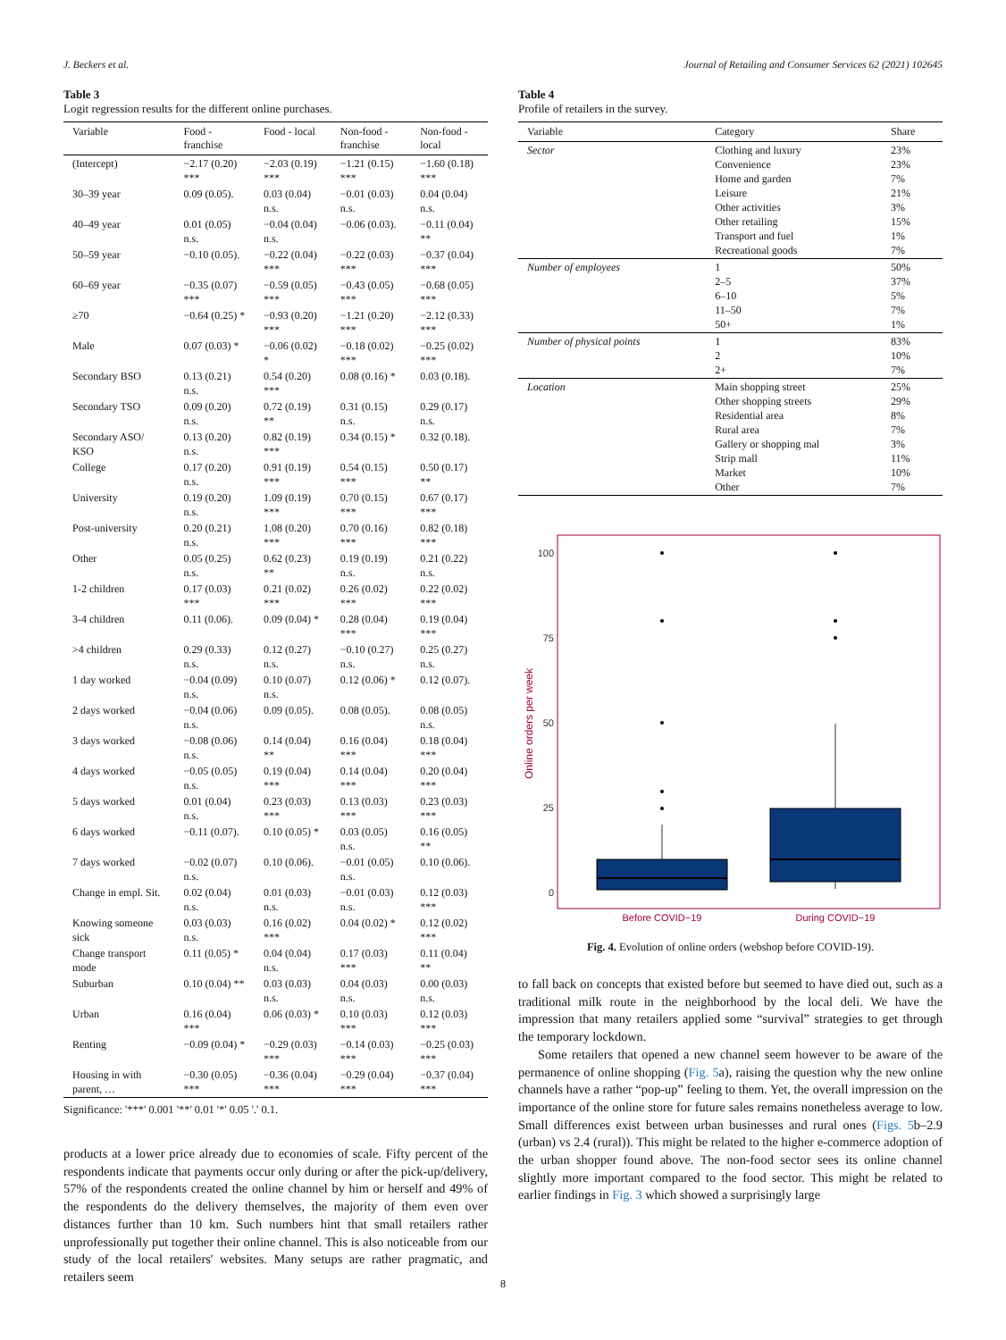J. Beckers et al. Journal of Retailing and Consumer Services 62 (2021) 102645
Table 3
Logit regression results for the different online purchases.
| Variable | Food - franchise | Food - local | Non-food - franchise | Non-food - local |
| --- | --- | --- | --- | --- |
| (Intercept) | −2.17 (0.20) *** | −2.03 (0.19) *** | −1.21 (0.15) *** | −1.60 (0.18) *** |
| 30–39 year | 0.09 (0.05). | 0.03 (0.04) n.s. | −0.01 (0.03) n.s. | 0.04 (0.04) n.s. |
| 40–49 year | 0.01 (0.05) n.s. | −0.04 (0.04) n.s. | −0.06 (0.03). | −0.11 (0.04) ** |
| 50–59 year | −0.10 (0.05). | −0.22 (0.04) *** | −0.22 (0.03) *** | −0.37 (0.04) *** |
| 60–69 year | −0.35 (0.07) *** | −0.59 (0.05) *** | −0.43 (0.05) *** | −0.68 (0.05) *** |
| ≥70 | −0.64 (0.25) * | −0.93 (0.20) *** | −1.21 (0.20) *** | −2.12 (0.33) *** |
| Male | 0.07 (0.03) * | −0.06 (0.02) * | −0.18 (0.02) *** | −0.25 (0.02) *** |
| Secondary BSO | 0.13 (0.21) n.s. | 0.54 (0.20) *** | 0.08 (0.16) * | 0.03 (0.18). |
| Secondary TSO | 0.09 (0.20) n.s. | 0.72 (0.19) ** | 0.31 (0.15) n.s. | 0.29 (0.17) n.s. |
| Secondary ASO/ KSO | 0.13 (0.20) n.s. | 0.82 (0.19) *** | 0.34 (0.15) * | 0.32 (0.18). |
| College | 0.17 (0.20) n.s. | 0.91 (0.19) *** | 0.54 (0.15) *** | 0.50 (0.17) ** |
| University | 0.19 (0.20) n.s. | 1.09 (0.19) *** | 0.70 (0.15) *** | 0.67 (0.17) *** |
| Post-university | 0.20 (0.21) n.s. | 1.08 (0.20) *** | 0.70 (0.16) *** | 0.82 (0.18) *** |
| Other | 0.05 (0.25) n.s. | 0.62 (0.23) ** | 0.19 (0.19) n.s. | 0.21 (0.22) n.s. |
| 1-2 children | 0.17 (0.03) *** | 0.21 (0.02) *** | 0.26 (0.02) *** | 0.22 (0.02) *** |
| 3-4 children | 0.11 (0.06). | 0.09 (0.04) * | 0.28 (0.04) *** | 0.19 (0.04) *** |
| >4 children | 0.29 (0.33) n.s. | 0.12 (0.27) n.s. | −0.10 (0.27) n.s. | 0.25 (0.27) n.s. |
| 1 day worked | −0.04 (0.09) n.s. | 0.10 (0.07) n.s. | 0.12 (0.06) * | 0.12 (0.07). |
| 2 days worked | −0.04 (0.06) n.s. | 0.09 (0.05). | 0.08 (0.05). | 0.08 (0.05) n.s. |
| 3 days worked | −0.08 (0.06) n.s. | 0.14 (0.04) ** | 0.16 (0.04) *** | 0.18 (0.04) *** |
| 4 days worked | −0.05 (0.05) n.s. | 0.19 (0.04) *** | 0.14 (0.04) *** | 0.20 (0.04) *** |
| 5 days worked | 0.01 (0.04) n.s. | 0.23 (0.03) *** | 0.13 (0.03) *** | 0.23 (0.03) *** |
| 6 days worked | −0.11 (0.07). | 0.10 (0.05) * | 0.03 (0.05) n.s. | 0.16 (0.05) ** |
| 7 days worked | −0.02 (0.07) n.s. | 0.10 (0.06). | −0.01 (0.05) n.s. | 0.10 (0.06). |
| Change in empl. Sit. | 0.02 (0.04) n.s. | 0.01 (0.03) n.s. | −0.01 (0.03) n.s. | 0.12 (0.03) *** |
| Knowing someone sick | 0.03 (0.03) n.s. | 0.16 (0.02) *** | 0.04 (0.02) * | 0.12 (0.02) *** |
| Change transport mode | 0.11 (0.05) * | 0.04 (0.04) n.s. | 0.17 (0.03) *** | 0.11 (0.04) ** |
| Suburban | 0.10 (0.04) ** | 0.03 (0.03) n.s. | 0.04 (0.03) n.s. | 0.00 (0.03) n.s. |
| Urban | 0.16 (0.04) *** | 0.06 (0.03) * | 0.10 (0.03) *** | 0.12 (0.03) *** |
| Renting | −0.09 (0.04) * | −0.29 (0.03) *** | −0.14 (0.03) *** | −0.25 (0.03) *** |
| Housing in with parent, … | −0.30 (0.05) *** | −0.36 (0.04) *** | −0.29 (0.04) *** | −0.37 (0.04) *** |
Significance: '***' 0.001 '**' 0.01 '*' 0.05 '.' 0.1.
products at a lower price already due to economies of scale. Fifty percent of the respondents indicate that payments occur only during or after the pick-up/delivery, 57% of the respondents created the online channel by him or herself and 49% of the respondents do the delivery themselves, the majority of them even over distances further than 10 km. Such numbers hint that small retailers rather unprofessionally put together their online channel. This is also noticeable from our study of the local retailers' websites. Many setups are rather pragmatic, and retailers seem
Table 4
Profile of retailers in the survey.
| Variable | Category | Share |
| --- | --- | --- |
| Sector | Clothing and luxury Convenience Home and garden Leisure Other activities Other retailing Transport and fuel Recreational goods | 23% 23% 7% 21% 3% 15% 1% 7% |
| Number of employees | 1 2–5 6–10 11–50 50+ | 50% 37% 5% 7% 1% |
| Number of physical points | 1 2 2+ | 83% 10% 7% |
| Location | Main shopping street Other shopping streets Residential area Rural area Gallery or shopping mal Strip mall Market Other | 25% 29% 8% 7% 3% 11% 10% 7% |
100
75
50
25
0
Online orders per week
Before COVID−19
During COVID−19
Fig. 4. Evolution of online orders (webshop before COVID-19).
to fall back on concepts that existed before but seemed to have died out, such as a traditional milk route in the neighborhood by the local deli. We have the impression that many retailers applied some “survival” strategies to get through the temporary lockdown.
Some retailers that opened a new channel seem however to be aware of the permanence of online shopping (Fig. 5a), raising the question why the new online channels have a rather “pop-up” feeling to them. Yet, the overall impression on the importance of the online store for future sales remains nonetheless average to low. Small differences exist between urban businesses and rural ones (Figs. 5b–2.9 (urban) vs 2.4 (rural)). This might be related to the higher e-commerce adoption of the urban shopper found above. The non-food sector sees its online channel slightly more important compared to the food sector. This might be related to earlier findings in Fig. 3 which showed a surprisingly large
8